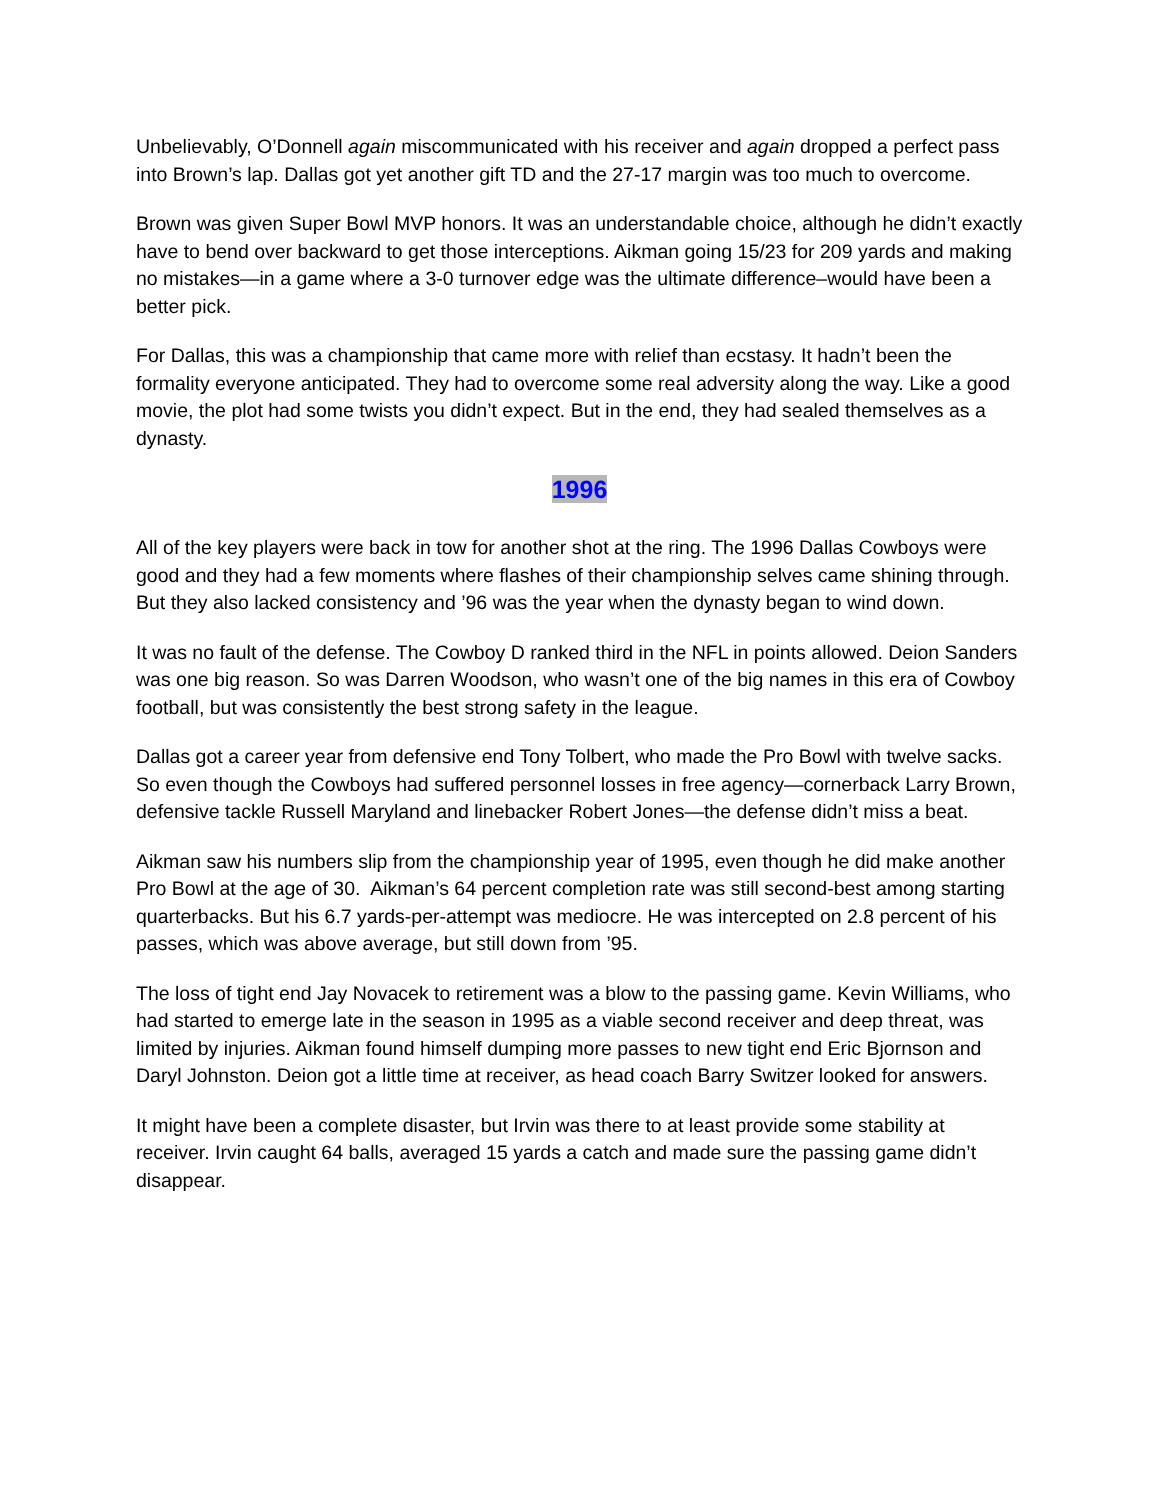Unbelievably, O’Donnell again miscommunicated with his receiver and again dropped a perfect pass into Brown’s lap. Dallas got yet another gift TD and the 27-17 margin was too much to overcome.
Brown was given Super Bowl MVP honors. It was an understandable choice, although he didn’t exactly have to bend over backward to get those interceptions. Aikman going 15/23 for 209 yards and making no mistakes—in a game where a 3-0 turnover edge was the ultimate difference–would have been a better pick.
For Dallas, this was a championship that came more with relief than ecstasy. It hadn’t been the formality everyone anticipated. They had to overcome some real adversity along the way. Like a good movie, the plot had some twists you didn’t expect. But in the end, they had sealed themselves as a dynasty.
1996
All of the key players were back in tow for another shot at the ring. The 1996 Dallas Cowboys were good and they had a few moments where flashes of their championship selves came shining through. But they also lacked consistency and ’96 was the year when the dynasty began to wind down.
It was no fault of the defense. The Cowboy D ranked third in the NFL in points allowed. Deion Sanders was one big reason. So was Darren Woodson, who wasn’t one of the big names in this era of Cowboy football, but was consistently the best strong safety in the league.
Dallas got a career year from defensive end Tony Tolbert, who made the Pro Bowl with twelve sacks. So even though the Cowboys had suffered personnel losses in free agency—cornerback Larry Brown, defensive tackle Russell Maryland and linebacker Robert Jones—the defense didn’t miss a beat.
Aikman saw his numbers slip from the championship year of 1995, even though he did make another Pro Bowl at the age of 30. Aikman’s 64 percent completion rate was still second-best among starting quarterbacks. But his 6.7 yards-per-attempt was mediocre. He was intercepted on 2.8 percent of his passes, which was above average, but still down from ’95.
The loss of tight end Jay Novacek to retirement was a blow to the passing game. Kevin Williams, who had started to emerge late in the season in 1995 as a viable second receiver and deep threat, was limited by injuries. Aikman found himself dumping more passes to new tight end Eric Bjornson and Daryl Johnston. Deion got a little time at receiver, as head coach Barry Switzer looked for answers.
It might have been a complete disaster, but Irvin was there to at least provide some stability at receiver. Irvin caught 64 balls, averaged 15 yards a catch and made sure the passing game didn’t disappear.